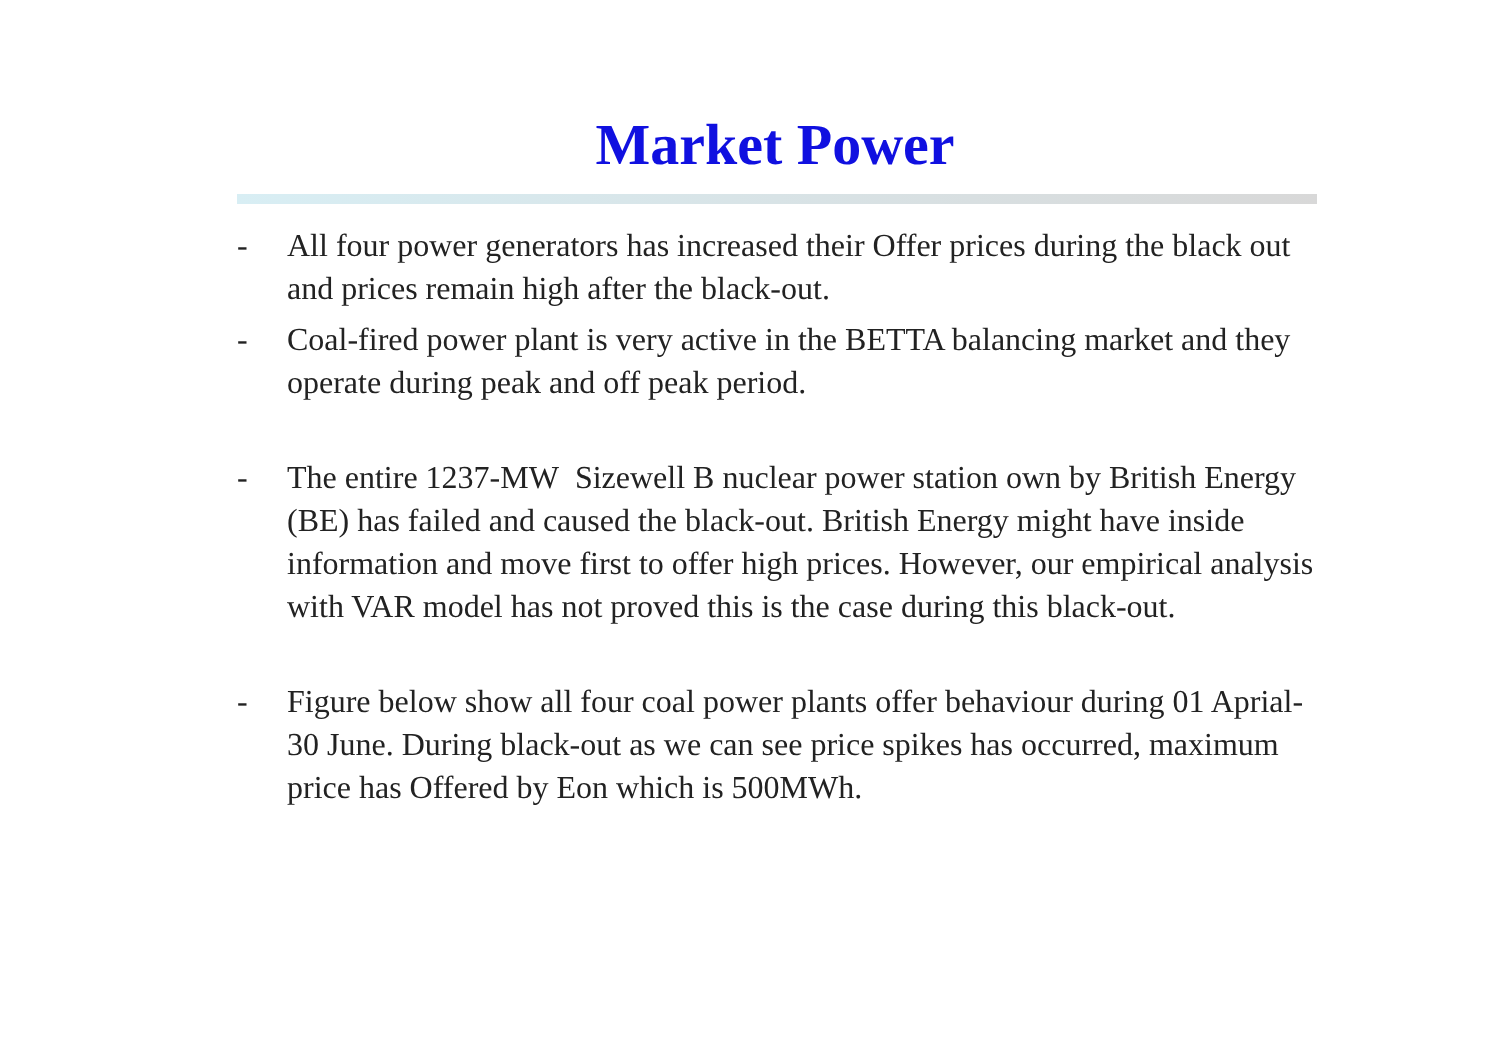Market Power
- All four power generators has increased their Offer prices during the black out and prices remain high after the black-out.
- Coal-fired power plant is very active in the BETTA balancing market and they operate during peak and off peak period.
- The entire 1237-MW Sizewell B nuclear power station own by British Energy (BE) has failed and caused the black-out. British Energy might have inside information and move first to offer high prices. However, our empirical analysis with VAR model has not proved this is the case during this black-out.
- Figure below show all four coal power plants offer behaviour during 01 Aprial-30 June. During black-out as we can see price spikes has occurred, maximum price has Offered by Eon which is 500MWh.